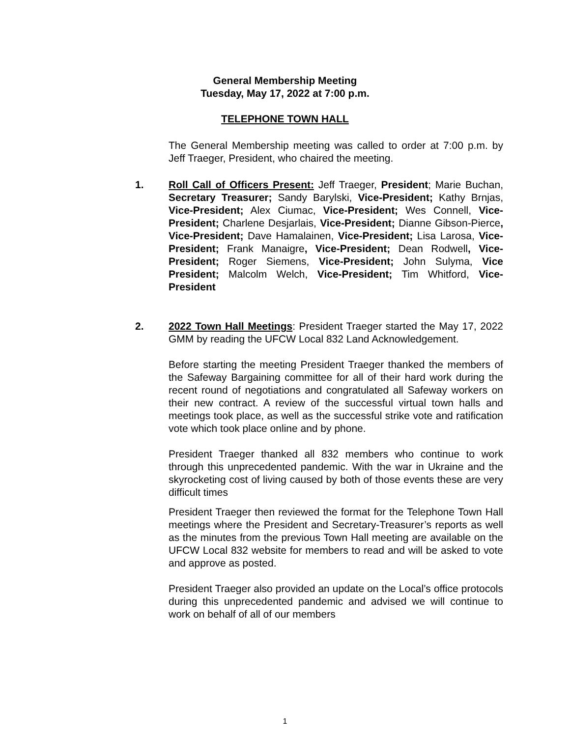General Membership Meeting
Tuesday, May 17, 2022 at 7:00 p.m.
TELEPHONE TOWN HALL
The General Membership meeting was called to order at 7:00 p.m. by Jeff Traeger, President, who chaired the meeting.
1. Roll Call of Officers Present: Jeff Traeger, President; Marie Buchan, Secretary Treasurer; Sandy Barylski, Vice-President; Kathy Brnjas, Vice-President; Alex Ciumac, Vice-President; Wes Connell, Vice-President; Charlene Desjarlais, Vice-President; Dianne Gibson-Pierce, Vice-President; Dave Hamalainen, Vice-President; Lisa Larosa, Vice-President; Frank Manaigre, Vice-President; Dean Rodwell, Vice-President; Roger Siemens, Vice-President; John Sulyma, Vice President; Malcolm Welch, Vice-President; Tim Whitford, Vice-President
2. 2022 Town Hall Meetings: President Traeger started the May 17, 2022 GMM by reading the UFCW Local 832 Land Acknowledgement.
Before starting the meeting President Traeger thanked the members of the Safeway Bargaining committee for all of their hard work during the recent round of negotiations and congratulated all Safeway workers on their new contract. A review of the successful virtual town halls and meetings took place, as well as the successful strike vote and ratification vote which took place online and by phone.
President Traeger thanked all 832 members who continue to work through this unprecedented pandemic. With the war in Ukraine and the skyrocketing cost of living caused by both of those events these are very difficult times
President Traeger then reviewed the format for the Telephone Town Hall meetings where the President and Secretary-Treasurer’s reports as well as the minutes from the previous Town Hall meeting are available on the UFCW Local 832 website for members to read and will be asked to vote and approve as posted.
President Traeger also provided an update on the Local’s office protocols during this unprecedented pandemic and advised we will continue to work on behalf of all of our members
1